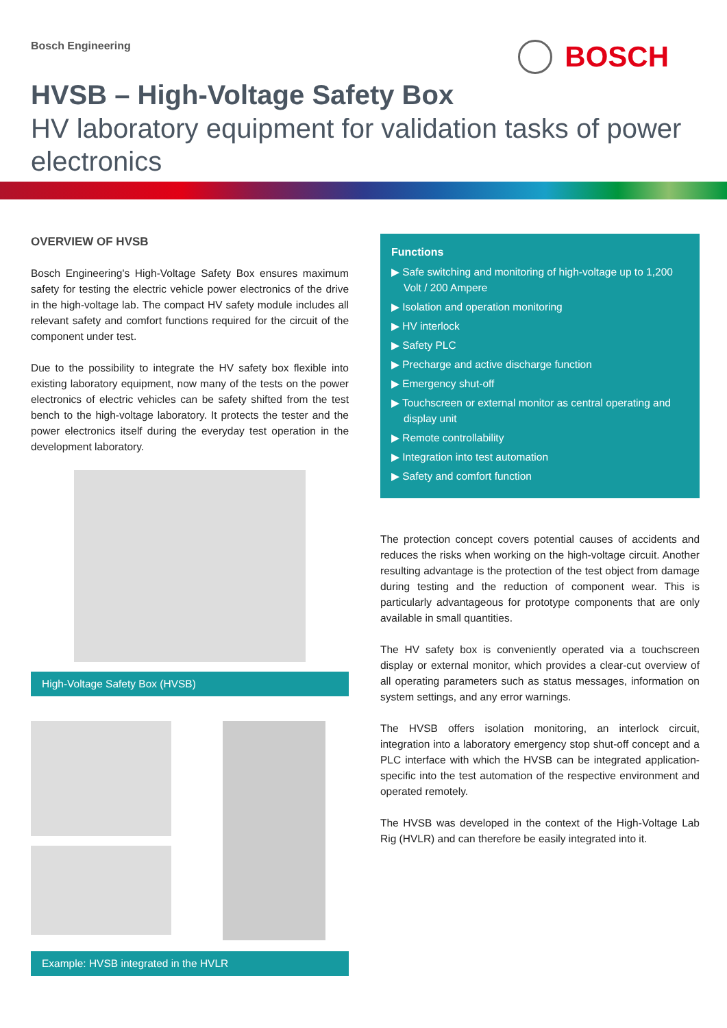Bosch Engineering
BOSCH
HVSB – High-Voltage Safety Box
HV laboratory equipment for validation tasks of power electronics
OVERVIEW OF HVSB
Bosch Engineering's High-Voltage Safety Box ensures maximum safety for testing the electric vehicle power electronics of the drive in the high-voltage lab. The compact HV safety module includes all relevant safety and comfort functions required for the circuit of the component under test.
Due to the possibility to integrate the HV safety box flexible into existing laboratory equipment, now many of the tests on the power electronics of electric vehicles can be safety shifted from the test bench to the high-voltage laboratory. It protects the tester and the power electronics itself during the everyday test operation in the development laboratory.
High-Voltage Safety Box (HVSB)
Example: HVSB integrated in the HVLR
Functions
▶ Safe switching and monitoring of high-voltage up to 1,200 Volt / 200 Ampere
▶ Isolation and operation monitoring
▶ HV interlock
▶ Safety PLC
▶ Precharge and active discharge function
▶ Emergency shut-off
▶ Touchscreen or external monitor as central operating and display unit
▶ Remote controllability
▶ Integration into test automation
▶ Safety and comfort function
The protection concept covers potential causes of accidents and reduces the risks when working on the high-voltage circuit. Another resulting advantage is the protection of the test object from damage during testing and the reduction of component wear. This is particularly advantageous for prototype components that are only available in small quantities.
The HV safety box is conveniently operated via a touchscreen display or external monitor, which provides a clear-cut overview of all operating parameters such as status messages, information on system settings, and any error warnings.
The HVSB offers isolation monitoring, an interlock circuit, integration into a laboratory emergency stop shut-off concept and a PLC interface with which the HVSB can be integrated application-specific into the test automation of the respective environment and operated remotely.
The HVSB was developed in the context of the High-Voltage Lab Rig (HVLR) and can therefore be easily integrated into it.